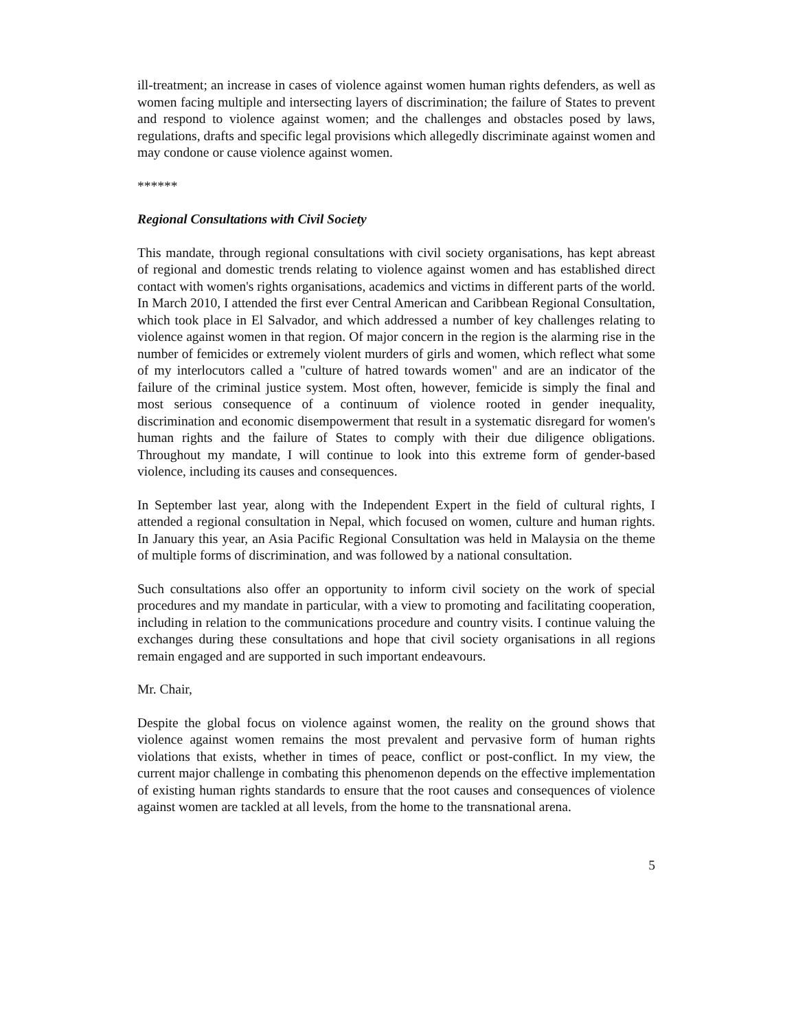ill-treatment; an increase in cases of violence against women human rights defenders, as well as women facing multiple and intersecting layers of discrimination; the failure of States to prevent and respond to violence against women; and the challenges and obstacles posed by laws, regulations, drafts and specific legal provisions which allegedly discriminate against women and may condone or cause violence against women.
******
Regional Consultations with Civil Society
This mandate, through regional consultations with civil society organisations, has kept abreast of regional and domestic trends relating to violence against women and has established direct contact with women's rights organisations, academics and victims in different parts of the world. In March 2010, I attended the first ever Central American and Caribbean Regional Consultation, which took place in El Salvador, and which addressed a number of key challenges relating to violence against women in that region. Of major concern in the region is the alarming rise in the number of femicides or extremely violent murders of girls and women, which reflect what some of my interlocutors called a "culture of hatred towards women" and are an indicator of the failure of the criminal justice system. Most often, however, femicide is simply the final and most serious consequence of a continuum of violence rooted in gender inequality, discrimination and economic disempowerment that result in a systematic disregard for women's human rights and the failure of States to comply with their due diligence obligations. Throughout my mandate, I will continue to look into this extreme form of gender-based violence, including its causes and consequences.
In September last year, along with the Independent Expert in the field of cultural rights, I attended a regional consultation in Nepal, which focused on women, culture and human rights. In January this year, an Asia Pacific Regional Consultation was held in Malaysia on the theme of multiple forms of discrimination, and was followed by a national consultation.
Such consultations also offer an opportunity to inform civil society on the work of special procedures and my mandate in particular, with a view to promoting and facilitating cooperation, including in relation to the communications procedure and country visits. I continue valuing the exchanges during these consultations and hope that civil society organisations in all regions remain engaged and are supported in such important endeavours.
Mr. Chair,
Despite the global focus on violence against women, the reality on the ground shows that violence against women remains the most prevalent and pervasive form of human rights violations that exists, whether in times of peace, conflict or post-conflict. In my view, the current major challenge in combating this phenomenon depends on the effective implementation of existing human rights standards to ensure that the root causes and consequences of violence against women are tackled at all levels, from the home to the transnational arena.
5